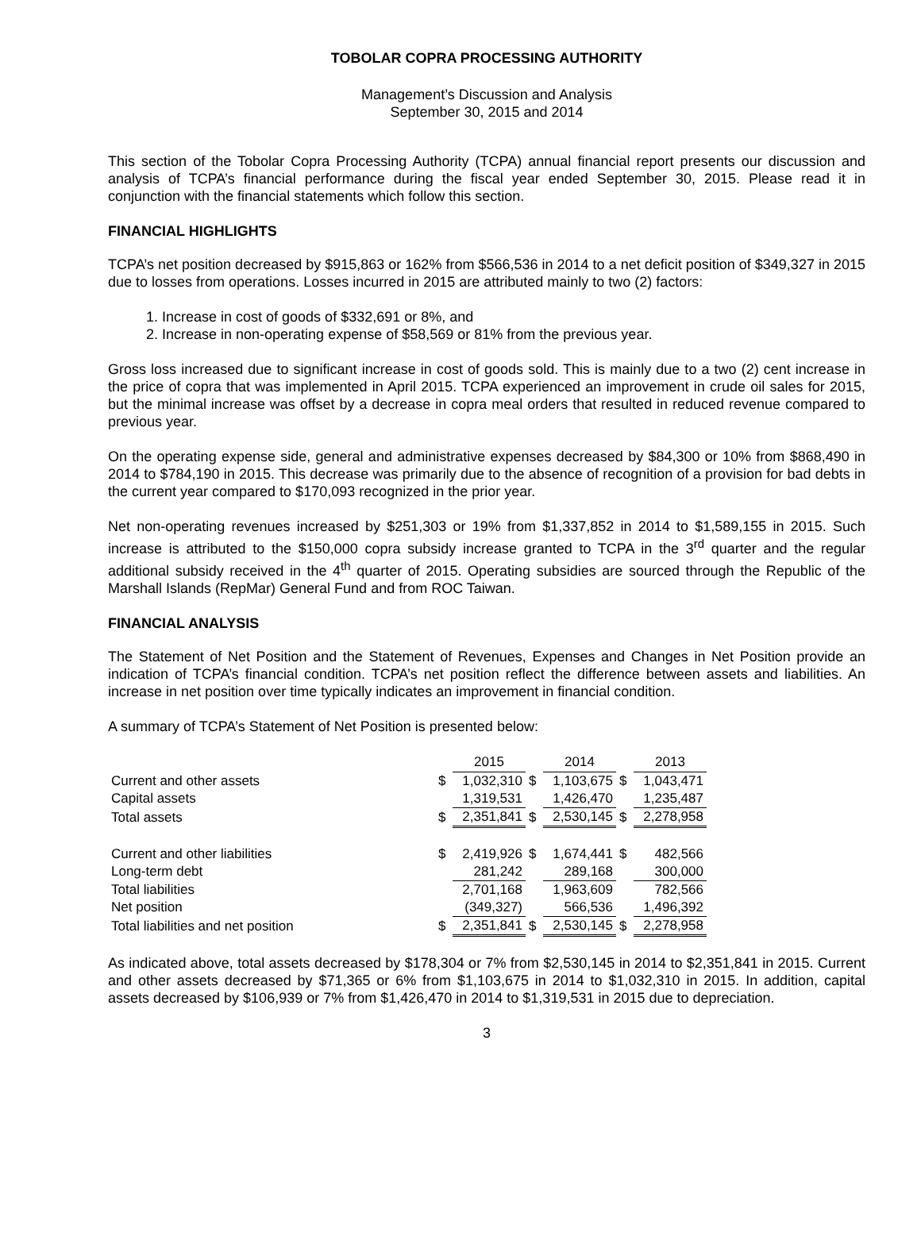TOBOLAR COPRA PROCESSING AUTHORITY
Management’s Discussion and Analysis
September 30, 2015 and 2014
This section of the Tobolar Copra Processing Authority (TCPA) annual financial report presents our discussion and analysis of TCPA’s financial performance during the fiscal year ended September 30, 2015. Please read it in conjunction with the financial statements which follow this section.
FINANCIAL HIGHLIGHTS
TCPA’s net position decreased by $915,863 or 162% from $566,536 in 2014 to a net deficit position of $349,327 in 2015 due to losses from operations. Losses incurred in 2015 are attributed mainly to two (2) factors:
1. Increase in cost of goods of $332,691 or 8%, and
2. Increase in non-operating expense of $58,569 or 81% from the previous year.
Gross loss increased due to significant increase in cost of goods sold. This is mainly due to a two (2) cent increase in the price of copra that was implemented in April 2015. TCPA experienced an improvement in crude oil sales for 2015, but the minimal increase was offset by a decrease in copra meal orders that resulted in reduced revenue compared to previous year.
On the operating expense side, general and administrative expenses decreased by $84,300 or 10% from $868,490 in 2014 to $784,190 in 2015. This decrease was primarily due to the absence of recognition of a provision for bad debts in the current year compared to $170,093 recognized in the prior year.
Net non-operating revenues increased by $251,303 or 19% from $1,337,852 in 2014 to $1,589,155 in 2015. Such increase is attributed to the $150,000 copra subsidy increase granted to TCPA in the 3<sup>rd</sup> quarter and the regular additional subsidy received in the 4<sup>th</sup> quarter of 2015. Operating subsidies are sourced through the Republic of the Marshall Islands (RepMar) General Fund and from ROC Taiwan.
FINANCIAL ANALYSIS
The Statement of Net Position and the Statement of Revenues, Expenses and Changes in Net Position provide an indication of TCPA’s financial condition. TCPA’s net position reflect the difference between assets and liabilities. An increase in net position over time typically indicates an improvement in financial condition.
A summary of TCPA’s Statement of Net Position is presented below:
| | | 2015 | | 2014 | | 2013 |
| --- | --- | --- | --- | --- | --- | --- |
| Current and other assets | $ | 1,032,310 | $ | 1,103,675 | $ | 1,043,471 |
| Capital assets | | 1,319,531 | | 1,426,470 | | 1,235,487 |
| Total assets | $ | 2,351,841 | $ | 2,530,145 | $ | 2,278,958 |
| Current and other liabilities | $ | 2,419,926 | $ | 1,674,441 | $ | 482,566 |
| Long-term debt | | 281,242 | | 289,168 | | 300,000 |
| Total liabilities | | 2,701,168 | | 1,963,609 | | 782,566 |
| Net position | | (349,327) | | 566,536 | | 1,496,392 |
| Total liabilities and net position | $ | 2,351,841 | $ | 2,530,145 | $ | 2,278,958 |
As indicated above, total assets decreased by $178,304 or 7% from $2,530,145 in 2014 to $2,351,841 in 2015. Current and other assets decreased by $71,365 or 6% from $1,103,675 in 2014 to $1,032,310 in 2015. In addition, capital assets decreased by $106,939 or 7% from $1,426,470 in 2014 to $1,319,531 in 2015 due to depreciation.
3